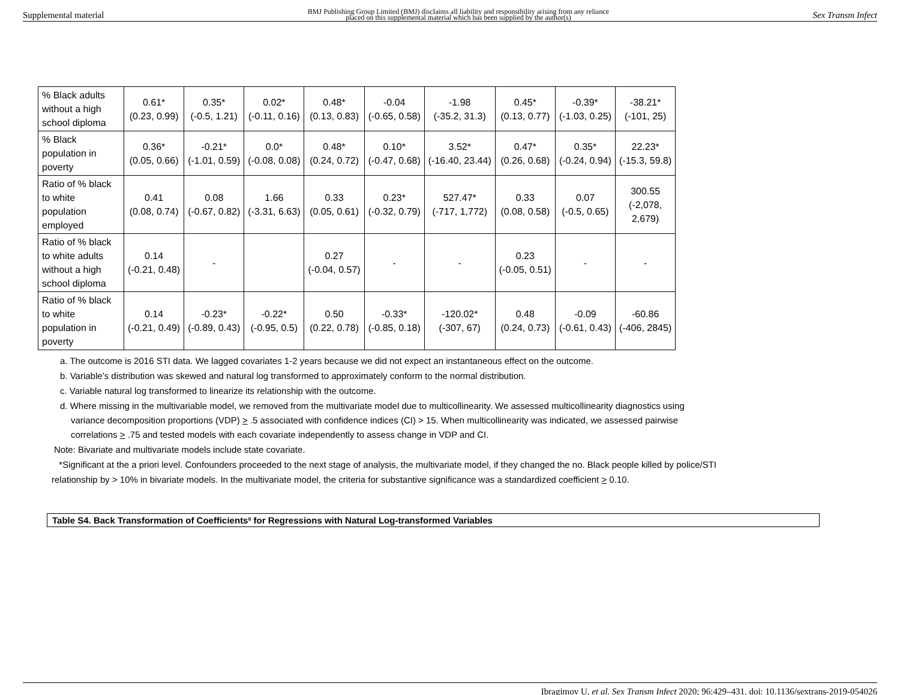Supplemental material BMJ Publishing Group Limited (BMJ) disclaims all liability and responsibility arising from any reliance
placed on this supplemental material which has been supplied by the author(s) Sex Transm Infect
| % Black adults without a high school diploma | 0.61* (0.23, 0.99) | 0.35* (-0.5, 1.21) | 0.02* (-0.11, 0.16) | 0.48* (0.13, 0.83) | -0.04 (-0.65, 0.58) | -1.98 (-35.2, 31.3) | 0.45* (0.13, 0.77) | -0.39* (-1.03, 0.25) | -38.21* (-101, 25) |
| % Black population in poverty | 0.36* (0.05, 0.66) | -0.21* (-1.01, 0.59) | 0.0* (-0.08, 0.08) | 0.48* (0.24, 0.72) | 0.10* (-0.47, 0.68) | 3.52* (-16.40, 23.44) | 0.47* (0.26, 0.68) | 0.35* (-0.24, 0.94) | 22.23* (-15.3, 59.8) |
| Ratio of % black to white population employed | 0.41 (0.08, 0.74) | 0.08 (-0.67, 0.82) | 1.66 (-3.31, 6.63) | 0.33 (0.05, 0.61) | 0.23* (-0.32, 0.79) | 527.47* (-717, 1,772) | 0.33 (0.08, 0.58) | 0.07 (-0.5, 0.65) | 300.55 (-2,078, 2,679) |
| Ratio of % black to white adults without a high school diploma | 0.14 (-0.21, 0.48) | - | | 0.27 (-0.04, 0.57) | - | - | 0.23 (-0.05, 0.51) | - | - |
| Ratio of % black to white population in poverty | 0.14 (-0.21, 0.49) | -0.23* (-0.89, 0.43) | -0.22* (-0.95, 0.5) | 0.50 (0.22, 0.78) | -0.33* (-0.85, 0.18) | -120.02* (-307, 67) | 0.48 (0.24, 0.73) | -0.09 (-0.61, 0.43) | -60.86 (-406, 2845) |
a. The outcome is 2016 STI data. We lagged covariates 1-2 years because we did not expect an instantaneous effect on the outcome.
b. Variable’s distribution was skewed and natural log transformed to approximately conform to the normal distribution.
c. Variable natural log transformed to linearize its relationship with the outcome.
d. Where missing in the multivariable model, we removed from the multivariate model due to multicollinearity. We assessed multicollinearity diagnostics using
variance decomposition proportions (VDP) > .5 associated with confidence indices (CI) > 15. When multicollinearity was indicated, we assessed pairwise
correlations > .75 and tested models with each covariate independently to assess change in VDP and CI.
Note: Bivariate and multivariate models include state covariate.
*Significant at the a priori level. Confounders proceeded to the next stage of analysis, the multivariate model, if they changed the no. Black people killed by police/STI
relationship by > 10% in bivariate models. In the multivariate model, the criteria for substantive significance was a standardized coefficient > 0.10.
Table S4. Back Transformation of Coefficients<sup>g</sup> for Regressions with Natural Log-transformed Variables
Ibragimov U, et al. Sex Transm Infect 2020; 96:429–431. doi: 10.1136/sextrans-2019-054026